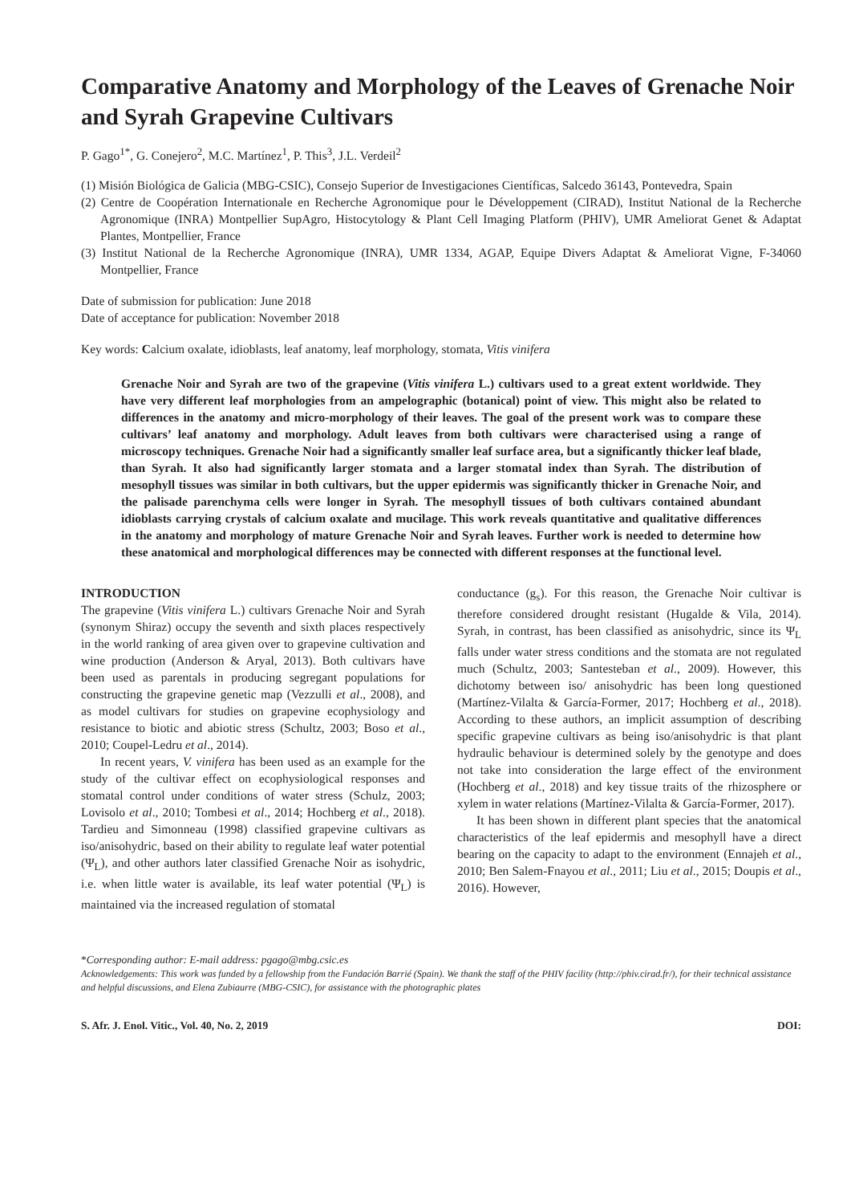Comparative Anatomy and Morphology of the Leaves of Grenache Noir and Syrah Grapevine Cultivars
P. Gago<sup>1*</sup>, G. Conejero<sup>2</sup>, M.C. Martínez<sup>1</sup>, P. This<sup>3</sup>, J.L. Verdeil<sup>2</sup>
(1) Misión Biológica de Galicia (MBG-CSIC), Consejo Superior de Investigaciones Científicas, Salcedo 36143, Pontevedra, Spain
(2) Centre de Coopération Internationale en Recherche Agronomique pour le Développement (CIRAD), Institut National de la Recherche Agronomique (INRA) Montpellier SupAgro, Histocytology & Plant Cell Imaging Platform (PHIV), UMR Ameliorat Genet & Adaptat Plantes, Montpellier, France
(3) Institut National de la Recherche Agronomique (INRA), UMR 1334, AGAP, Equipe Divers Adaptat & Ameliorat Vigne, F-34060 Montpellier, France
Date of submission for publication: June 2018
Date of acceptance for publication: November 2018
Key words: Calcium oxalate, idioblasts, leaf anatomy, leaf morphology, stomata, Vitis vinifera
Grenache Noir and Syrah are two of the grapevine (Vitis vinifera L.) cultivars used to a great extent worldwide. They have very different leaf morphologies from an ampelographic (botanical) point of view. This might also be related to differences in the anatomy and micro-morphology of their leaves. The goal of the present work was to compare these cultivars’ leaf anatomy and morphology. Adult leaves from both cultivars were characterised using a range of microscopy techniques. Grenache Noir had a significantly smaller leaf surface area, but a significantly thicker leaf blade, than Syrah. It also had significantly larger stomata and a larger stomatal index than Syrah. The distribution of mesophyll tissues was similar in both cultivars, but the upper epidermis was significantly thicker in Grenache Noir, and the palisade parenchyma cells were longer in Syrah. The mesophyll tissues of both cultivars contained abundant idioblasts carrying crystals of calcium oxalate and mucilage. This work reveals quantitative and qualitative differences in the anatomy and morphology of mature Grenache Noir and Syrah leaves. Further work is needed to determine how these anatomical and morphological differences may be connected with different responses at the functional level.
INTRODUCTION
The grapevine (Vitis vinifera L.) cultivars Grenache Noir and Syrah (synonym Shiraz) occupy the seventh and sixth places respectively in the world ranking of area given over to grapevine cultivation and wine production (Anderson & Aryal, 2013). Both cultivars have been used as parentals in producing segregant populations for constructing the grapevine genetic map (Vezzulli et al., 2008), and as model cultivars for studies on grapevine ecophysiology and resistance to biotic and abiotic stress (Schultz, 2003; Boso et al., 2010; Coupel-Ledru et al., 2014).
In recent years, V. vinifera has been used as an example for the study of the cultivar effect on ecophysiological responses and stomatal control under conditions of water stress (Schulz, 2003; Lovisolo et al., 2010; Tombesi et al., 2014; Hochberg et al., 2018). Tardieu and Simonneau (1998) classified grapevine cultivars as iso/anisohydric, based on their ability to regulate leaf water potential (Ψ<sub>L</sub>), and other authors later classified Grenache Noir as isohydric, i.e. when little water is available, its leaf water potential (Ψ<sub>L</sub>) is maintained via the increased regulation of stomatal
conductance (g<sub>s</sub>). For this reason, the Grenache Noir cultivar is therefore considered drought resistant (Hugalde & Vila, 2014). Syrah, in contrast, has been classified as anisohydric, since its Ψ<sub>L</sub> falls under water stress conditions and the stomata are not regulated much (Schultz, 2003; Santesteban et al., 2009). However, this dichotomy between iso/ anisohydric has been long questioned (Martínez-Vilalta & García-Former, 2017; Hochberg et al., 2018). According to these authors, an implicit assumption of describing specific grapevine cultivars as being iso/anisohydric is that plant hydraulic behaviour is determined solely by the genotype and does not take into consideration the large effect of the environment (Hochberg et al., 2018) and key tissue traits of the rhizosphere or xylem in water relations (Martínez-Vilalta & García-Former, 2017).
It has been shown in different plant species that the anatomical characteristics of the leaf epidermis and mesophyll have a direct bearing on the capacity to adapt to the environment (Ennajeh et al., 2010; Ben Salem-Fnayou et al., 2011; Liu et al., 2015; Doupis et al., 2016). However,
*Corresponding author: E-mail address: pgago@mbg.csic.es
Acknowledgements: This work was funded by a fellowship from the Fundación Barrié (Spain). We thank the staff of the PHIV facility (http://phiv.cirad.fr/), for their technical assistance and helpful discussions, and Elena Zubiaurre (MBG-CSIC), for assistance with the photographic plates
S. Afr. J. Enol. Vitic., Vol. 40, No. 2, 2019 DOI: